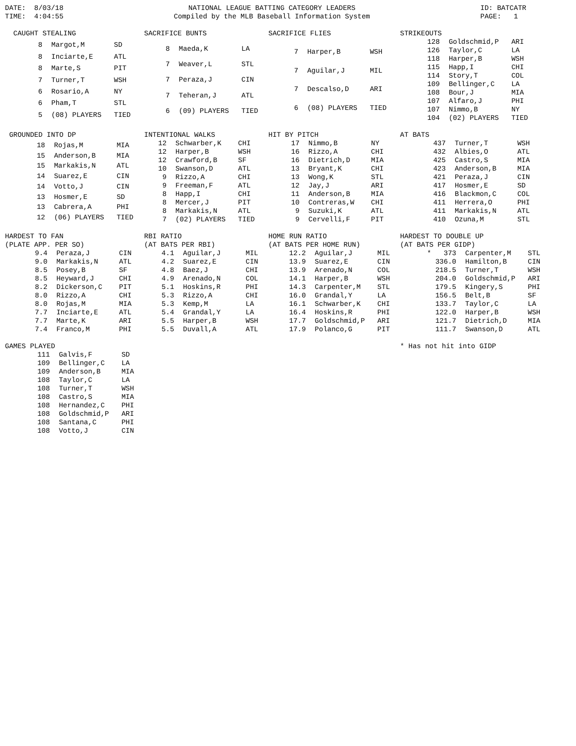DATE: 8/03/18 TIME: 4:04:55
NATIONAL LEAGUE BATTING CATEGORY LEADERS Compiled by the MLB Baseball Information System
ID: BATCATR PAGE: 1
| CAUGHT STEALING | | |
| --- | --- | --- |
| 8 | Margot,M | SD |
| 8 | Inciarte,E | ATL |
| 8 | Marte,S | PIT |
| 7 | Turner,T | WSH |
| 6 | Rosario,A | NY |
| 6 | Pham,T | STL |
| 5 | (08) PLAYERS | TIED |
| SACRIFICE BUNTS | | |
| --- | --- | --- |
| 8 | Maeda,K | LA |
| 7 | Weaver,L | STL |
| 7 | Peraza,J | CIN |
| 7 | Teheran,J | ATL |
| 6 | (09) PLAYERS | TIED |
| SACRIFICE FLIES | | |
| --- | --- | --- |
| 7 | Harper,B | WSH |
| 7 | Aguilar,J | MIL |
| 7 | Descalso,D | ARI |
| 6 | (08) PLAYERS | TIED |
| STRIKEOUTS | | |
| --- | --- | --- |
| 128 | Goldschmid,P | ARI |
| 126 | Taylor,C | LA |
| 118 | Harper,B | WSH |
| 115 | Happ,I | CHI |
| 114 | Story,T | COL |
| 109 | Bellinger,C | LA |
| 108 | Bour,J | MIA |
| 107 | Alfaro,J | PHI |
| 107 | Nimmo,B | NY |
| 104 | (02) PLAYERS | TIED |
| GROUNDED INTO DP | | |
| --- | --- | --- |
| 18 | Rojas,M | MIA |
| 15 | Anderson,B | MIA |
| 15 | Markakis,N | ATL |
| 14 | Suarez,E | CIN |
| 14 | Votto,J | CIN |
| 13 | Hosmer,E | SD |
| 13 | Cabrera,A | PHI |
| 12 | (06) PLAYERS | TIED |
| INTENTIONAL WALKS | | |
| --- | --- | --- |
| 12 | Schwarber,K | CHI |
| 12 | Harper,B | WSH |
| 12 | Crawford,B | SF |
| 10 | Swanson,D | ATL |
| 9 | Rizzo,A | CHI |
| 9 | Freeman,F | ATL |
| 8 | Happ,I | CHI |
| 8 | Mercer,J | PIT |
| 8 | Markakis,N | ATL |
| 7 | (02) PLAYERS | TIED |
| HIT BY PITCH | | |
| --- | --- | --- |
| 17 | Nimmo,B | NY |
| 16 | Rizzo,A | CHI |
| 16 | Dietrich,D | MIA |
| 13 | Bryant,K | CHI |
| 13 | Wong,K | STL |
| 12 | Jay,J | ARI |
| 11 | Anderson,B | MIA |
| 10 | Contreras,W | CHI |
| 9 | Suzuki,K | ATL |
| 9 | Cervelli,F | PIT |
| AT BATS | | |
| --- | --- | --- |
| 437 | Turner,T | WSH |
| 432 | Albies,O | ATL |
| 425 | Castro,S | MIA |
| 423 | Anderson,B | MIA |
| 421 | Peraza,J | CIN |
| 417 | Hosmer,E | SD |
| 416 | Blackmon,C | COL |
| 411 | Herrera,O | PHI |
| 411 | Markakis,N | ATL |
| 410 | Ozuna,M | STL |
| HARDEST TO FAN (PLATE APP. PER SO) | | |
| --- | --- | --- |
| 9.4 | Peraza,J | CIN |
| 9.0 | Markakis,N | ATL |
| 8.5 | Posey,B | SF |
| 8.5 | Heyward,J | CHI |
| 8.2 | Dickerson,C | PIT |
| 8.0 | Rizzo,A | CHI |
| 8.0 | Rojas,M | MIA |
| 7.7 | Inciarte,E | ATL |
| 7.7 | Marte,K | ARI |
| 7.4 | Franco,M | PHI |
| RBI RATIO (AT BATS PER RBI) | | |
| --- | --- | --- |
| 4.1 | Aguilar,J | MIL |
| 4.2 | Suarez,E | CIN |
| 4.8 | Baez,J | CHI |
| 4.9 | Arenado,N | COL |
| 5.1 | Hoskins,R | PHI |
| 5.3 | Rizzo,A | CHI |
| 5.3 | Kemp,M | LA |
| 5.4 | Grandal,Y | LA |
| 5.5 | Harper,B | WSH |
| 5.5 | Duvall,A | ATL |
| HOME RUN RATIO (AT BATS PER HOME RUN) | | |
| --- | --- | --- |
| 12.2 | Aguilar,J | MIL |
| 13.9 | Suarez,E | CIN |
| 13.9 | Arenado,N | COL |
| 14.1 | Harper,B | WSH |
| 14.3 | Carpenter,M | STL |
| 16.0 | Grandal,Y | LA |
| 16.1 | Schwarber,K | CHI |
| 16.4 | Hoskins,R | PHI |
| 17.7 | Goldschmid,P | ARI |
| 17.9 | Polanco,G | PIT |
| HARDEST TO DOUBLE UP (AT BATS PER GIDP) | | |
| --- | --- | --- |
| * 373 | Carpenter,M | STL |
| 336.0 | Hamilton,B | CIN |
| 218.5 | Turner,T | WSH |
| 204.0 | Goldschmid,P | ARI |
| 179.5 | Kingery,S | PHI |
| 156.5 | Belt,B | SF |
| 133.7 | Taylor,C | LA |
| 122.0 | Harper,B | WSH |
| 121.7 | Dietrich,D | MIA |
| 111.7 | Swanson,D | ATL |
| GAMES PLAYED | | |
| --- | --- | --- |
| 111 | Galvis,F | SD |
| 109 | Bellinger,C | LA |
| 109 | Anderson,B | MIA |
| 108 | Taylor,C | LA |
| 108 | Turner,T | WSH |
| 108 | Castro,S | MIA |
| 108 | Hernandez,C | PHI |
| 108 | Goldschmid,P | ARI |
| 108 | Santana,C | PHI |
| 108 | Votto,J | CIN |
* Has not hit into GIDP